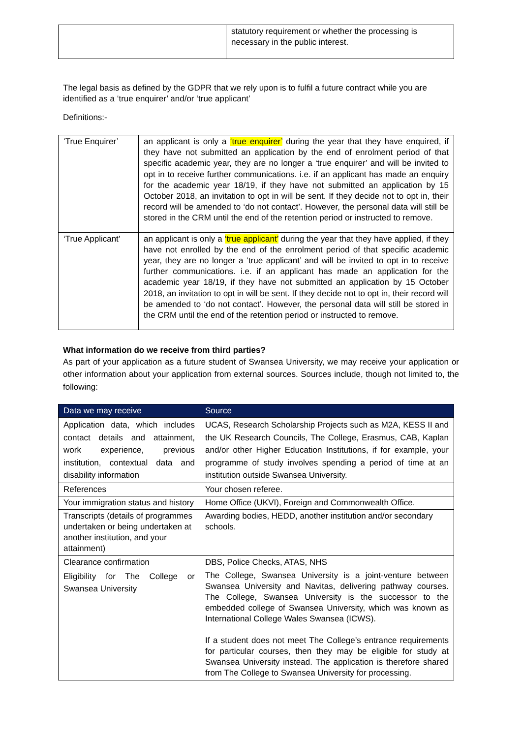| | statutory requirement or whether the processing is necessary in the public interest. |
The legal basis as defined by the GDPR that we rely upon is to fulfil a future contract while you are identified as a ‘true enquirer’ and/or ‘true applicant’
Definitions:-
| ‘True Enquirer’ | an applicant is only a ‘true enquirer’ during the year that they have enquired, if they have not submitted an application by the end of enrolment period of that specific academic year, they are no longer a ‘true enquirer’ and will be invited to opt in to receive further communications. i.e. if an applicant has made an enquiry for the academic year 18/19, if they have not submitted an application by 15 October 2018, an invitation to opt in will be sent. If they decide not to opt in, their record will be amended to ‘do not contact’. However, the personal data will still be stored in the CRM until the end of the retention period or instructed to remove. |
| ‘True Applicant’ | an applicant is only a ‘true applicant’ during the year that they have applied, if they have not enrolled by the end of the enrolment period of that specific academic year, they are no longer a ‘true applicant’ and will be invited to opt in to receive further communications. i.e. if an applicant has made an application for the academic year 18/19, if they have not submitted an application by 15 October 2018, an invitation to opt in will be sent. If they decide not to opt in, their record will be amended to ‘do not contact’. However, the personal data will still be stored in the CRM until the end of the retention period or instructed to remove. |
What information do we receive from third parties?
As part of your application as a future student of Swansea University, we may receive your application or other information about your application from external sources. Sources include, though not limited to, the following:
| Data we may receive | Source |
| --- | --- |
| Application data, which includes contact details and attainment, work experience, previous institution, contextual data and disability information | UCAS, Research Scholarship Projects such as M2A, KESS II and the UK Research Councils, The College, Erasmus, CAB, Kaplan and/or other Higher Education Institutions, if for example, your programme of study involves spending a period of time at an institution outside Swansea University. |
| References | Your chosen referee. |
| Your immigration status and history | Home Office (UKVI), Foreign and Commonwealth Office. |
| Transcripts (details of programmes undertaken or being undertaken at another institution, and your attainment) | Awarding bodies, HEDD, another institution and/or secondary schools. |
| Clearance confirmation | DBS, Police Checks, ATAS, NHS |
| Eligibility for The College or Swansea University | The College, Swansea University is a joint-venture between Swansea University and Navitas, delivering pathway courses. The College, Swansea University is the successor to the embedded college of Swansea University, which was known as International College Wales Swansea (ICWS). If a student does not meet The College’s entrance requirements for particular courses, then they may be eligible for study at Swansea University instead. The application is therefore shared from The College to Swansea University for processing. |